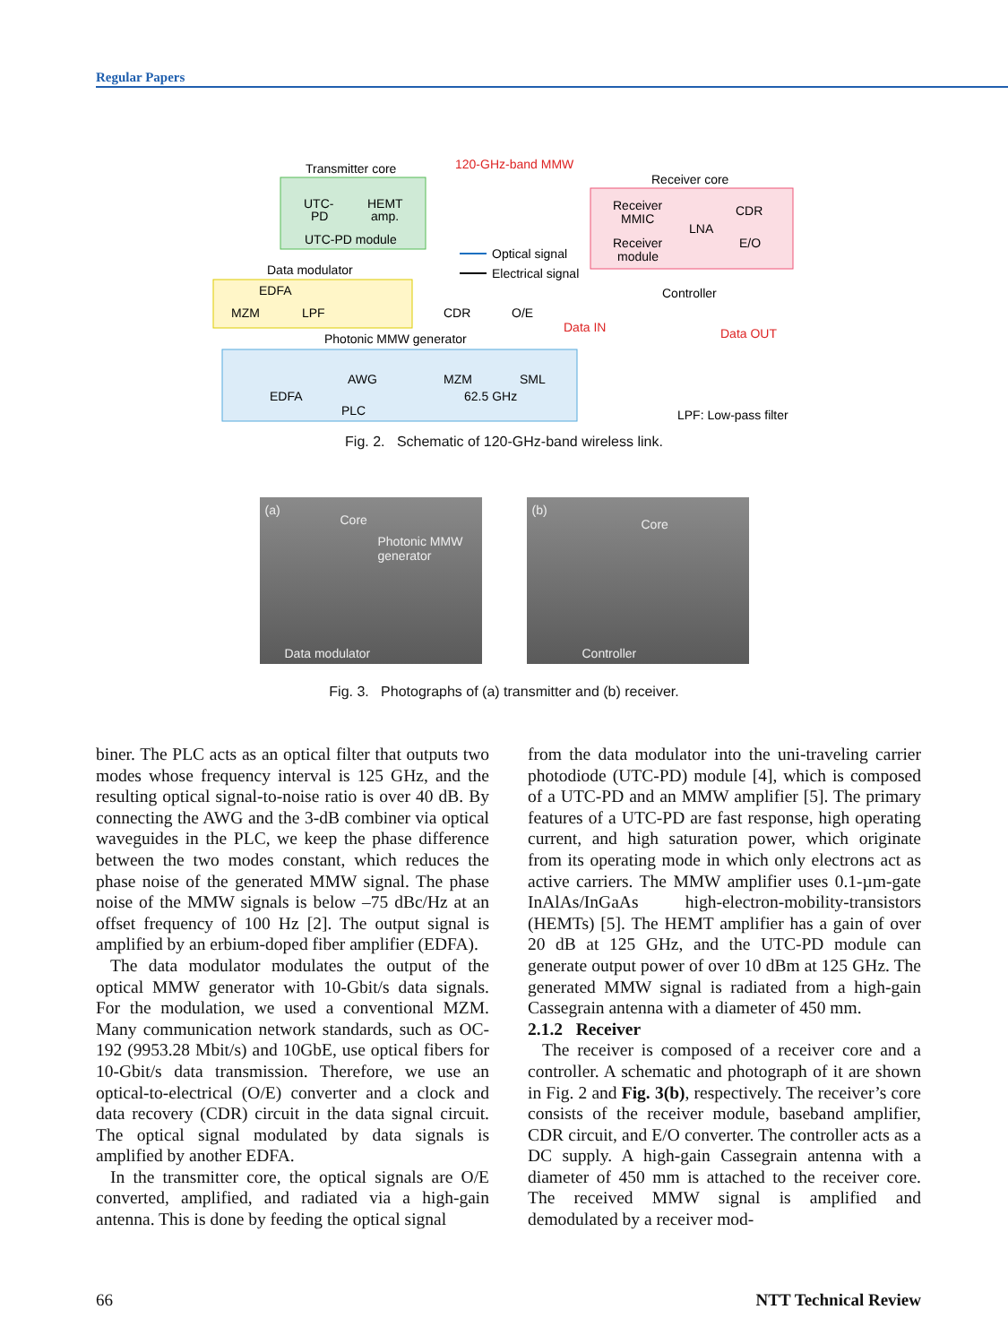Regular Papers
Transmitter core
120-GHz-band MMW
Receiver core
UTC-
PD
HEMT
amp.
UTC-PD module
Receiver
MMIC
LNA
CDR
E/O
Receiver
module
Optical signal
Electrical signal
Data modulator
EDFA
MZM
LPF
CDR
O/E
Data IN
Controller
Data OUT
Photonic MMW generator
AWG
MZM
SML
62.5 GHz
EDFA
PLC
LPF: Low-pass filter
Fig. 2. Schematic of 120-GHz-band wireless link.
(a) Core Photonic MMW
generator Data modulator
(b) Core Controller
Fig. 3. Photographs of (a) transmitter and (b) receiver.
biner. The PLC acts as an optical filter that outputs two modes whose frequency interval is 125 GHz, and the resulting optical signal-to-noise ratio is over 40 dB. By connecting the AWG and the 3-dB combiner via optical waveguides in the PLC, we keep the phase difference between the two modes constant, which reduces the phase noise of the generated MMW signal. The phase noise of the MMW signals is below –75 dBc/Hz at an offset frequency of 100 Hz [2]. The output signal is amplified by an erbium-doped fiber amplifier (EDFA).
The data modulator modulates the output of the optical MMW generator with 10-Gbit/s data signals. For the modulation, we used a conventional MZM. Many communication network standards, such as OC-192 (9953.28 Mbit/s) and 10GbE, use optical fibers for 10-Gbit/s data transmission. Therefore, we use an optical-to-electrical (O/E) converter and a clock and data recovery (CDR) circuit in the data signal circuit. The optical signal modulated by data signals is amplified by another EDFA.
In the transmitter core, the optical signals are O/E converted, amplified, and radiated via a high-gain antenna. This is done by feeding the optical signal
from the data modulator into the uni-traveling carrier photodiode (UTC-PD) module [4], which is composed of a UTC-PD and an MMW amplifier [5]. The primary features of a UTC-PD are fast response, high operating current, and high saturation power, which originate from its operating mode in which only electrons act as active carriers. The MMW amplifier uses 0.1-µm-gate InAlAs/InGaAs high-electron-mobility-transistors (HEMTs) [5]. The HEMT amplifier has a gain of over 20 dB at 125 GHz, and the UTC-PD module can generate output power of over 10 dBm at 125 GHz. The generated MMW signal is radiated from a high-gain Cassegrain antenna with a diameter of 450 mm.
2.1.2 Receiver
The receiver is composed of a receiver core and a controller. A schematic and photograph of it are shown in Fig. 2 and Fig. 3(b), respectively. The receiver’s core consists of the receiver module, baseband amplifier, CDR circuit, and E/O converter. The controller acts as a DC supply. A high-gain Cassegrain antenna with a diameter of 450 mm is attached to the receiver core. The received MMW signal is amplified and demodulated by a receiver mod-
66 NTT Technical Review